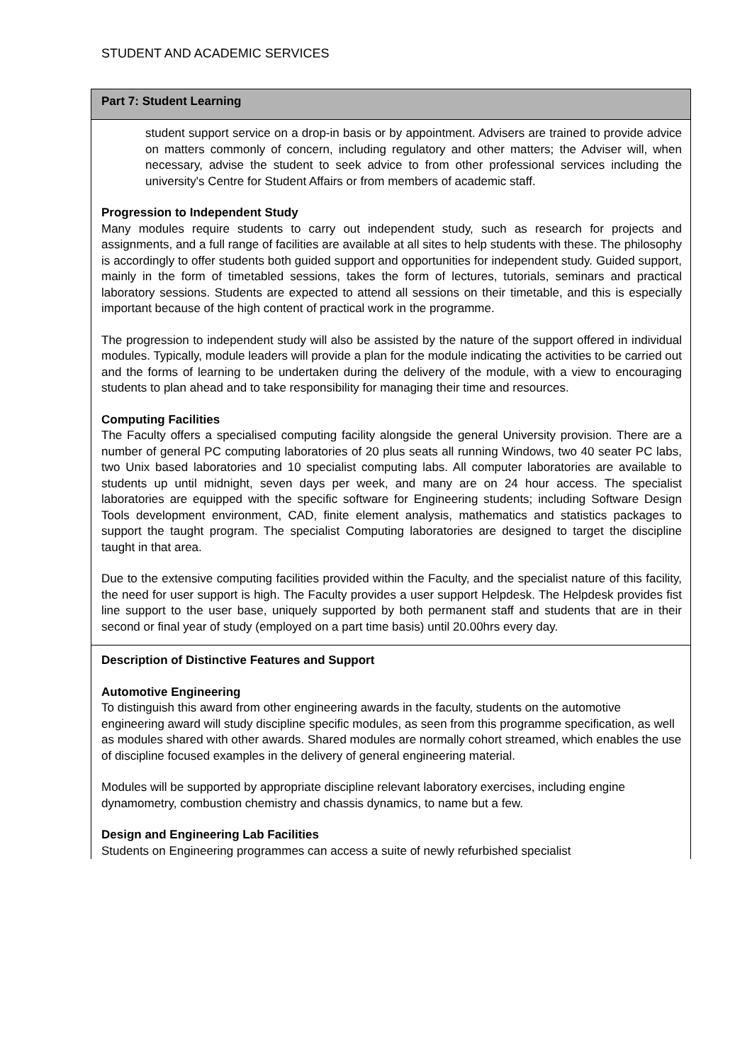STUDENT AND ACADEMIC SERVICES
| Part 7: Student Learning |
| student support service on a drop-in basis or by appointment. Advisers are trained to provide advice on matters commonly of concern, including regulatory and other matters; the Adviser will, when necessary, advise the student to seek advice to from other professional services including the university's Centre for Student Affairs or from members of academic staff. Progression to Independent Study Many modules require students to carry out independent study, such as research for projects and assignments, and a full range of facilities are available at all sites to help students with these. The philosophy is accordingly to offer students both guided support and opportunities for independent study. Guided support, mainly in the form of timetabled sessions, takes the form of lectures, tutorials, seminars and practical laboratory sessions. Students are expected to attend all sessions on their timetable, and this is especially important because of the high content of practical work in the programme. The progression to independent study will also be assisted by the nature of the support offered in individual modules. Typically, module leaders will provide a plan for the module indicating the activities to be carried out and the forms of learning to be undertaken during the delivery of the module, with a view to encouraging students to plan ahead and to take responsibility for managing their time and resources. Computing Facilities The Faculty offers a specialised computing facility alongside the general University provision. There are a number of general PC computing laboratories of 20 plus seats all running Windows, two 40 seater PC labs, two Unix based laboratories and 10 specialist computing labs. All computer laboratories are available to students up until midnight, seven days per week, and many are on 24 hour access. The specialist laboratories are equipped with the specific software for Engineering students; including Software Design Tools development environment, CAD, finite element analysis, mathematics and statistics packages to support the taught program. The specialist Computing laboratories are designed to target the discipline taught in that area. Due to the extensive computing facilities provided within the Faculty, and the specialist nature of this facility, the need for user support is high. The Faculty provides a user support Helpdesk. The Helpdesk provides fist line support to the user base, uniquely supported by both permanent staff and students that are in their second or final year of study (employed on a part time basis) until 20.00hrs every day. |
| Description of Distinctive Features and Support Automotive Engineering To distinguish this award from other engineering awards in the faculty, students on the automotive engineering award will study discipline specific modules, as seen from this programme specification, as well as modules shared with other awards. Shared modules are normally cohort streamed, which enables the use of discipline focused examples in the delivery of general engineering material. Modules will be supported by appropriate discipline relevant laboratory exercises, including engine dynamometry, combustion chemistry and chassis dynamics, to name but a few. Design and Engineering Lab Facilities Students on Engineering programmes can access a suite of newly refurbished specialist |